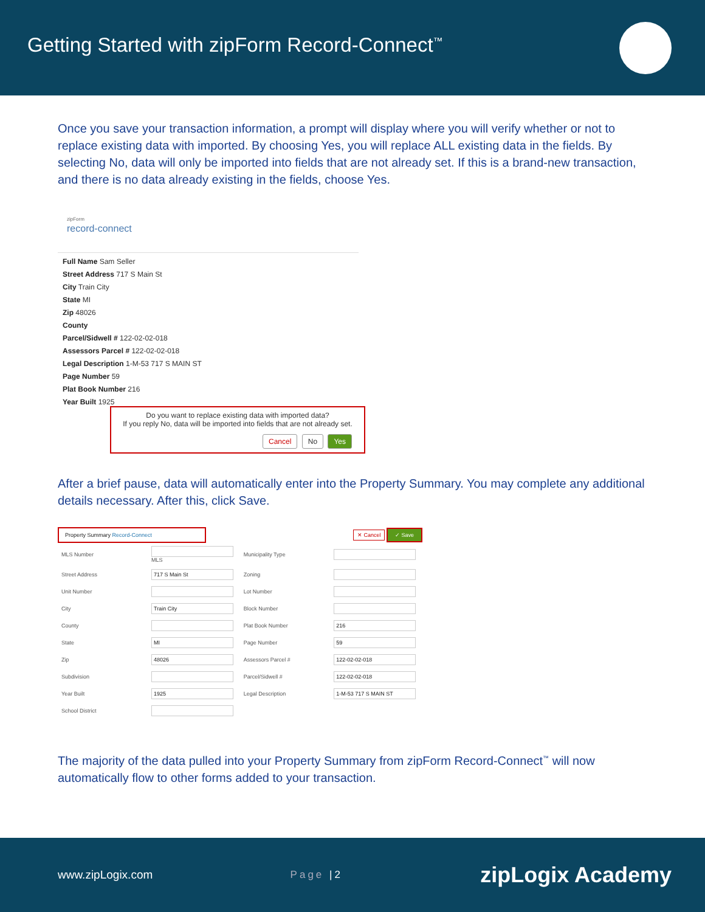Getting Started with zipForm Record-Connect<sup>™</sup>
Once you save your transaction information, a prompt will display where you will verify whether or not to replace existing data with imported. By choosing Yes, you will replace ALL existing data in the fields. By selecting No, data will only be imported into fields that are not already set. If this is a brand-new transaction, and there is no data already existing in the fields, choose Yes.
zipForm
record-connect
Full Name Sam Seller
Street Address 717 S Main St
City Train City
State MI
Zip 48026
County
Parcel/Sidwell # 122-02-02-018
Assessors Parcel # 122-02-02-018
Legal Description 1-M-53 717 S MAIN ST
Page Number 59
Plat Book Number 216
Year Built 1925
Do you want to replace existing data with imported data?
If you reply No, data will be imported into fields that are not already set.
Cancel No Yes
After a brief pause, data will automatically enter into the Property Summary. You may complete any additional details necessary. After this, click Save.
Property Summary Record-Connect ✕ Cancel ✓ Save
| MLS Number | MLS | Municipality Type | |
| Street Address | 717 S Main St | Zoning | |
| Unit Number | | Lot Number | |
| City | Train City | Block Number | |
| County | | Plat Book Number | 216 |
| State | MI | Page Number | 59 |
| Zip | 48026 | Assessors Parcel # | 122-02-02-018 |
| Subdivision | | Parcel/Sidwell # | 122-02-02-018 |
| Year Built | 1925 | Legal Description | 1-M-53 717 S MAIN ST |
| School District | | | |
The majority of the data pulled into your Property Summary from zipForm Record-Connect<sup>™</sup> will now automatically flow to other forms added to your transaction.
www.zipLogix.com Page |2 zipLogix Academy